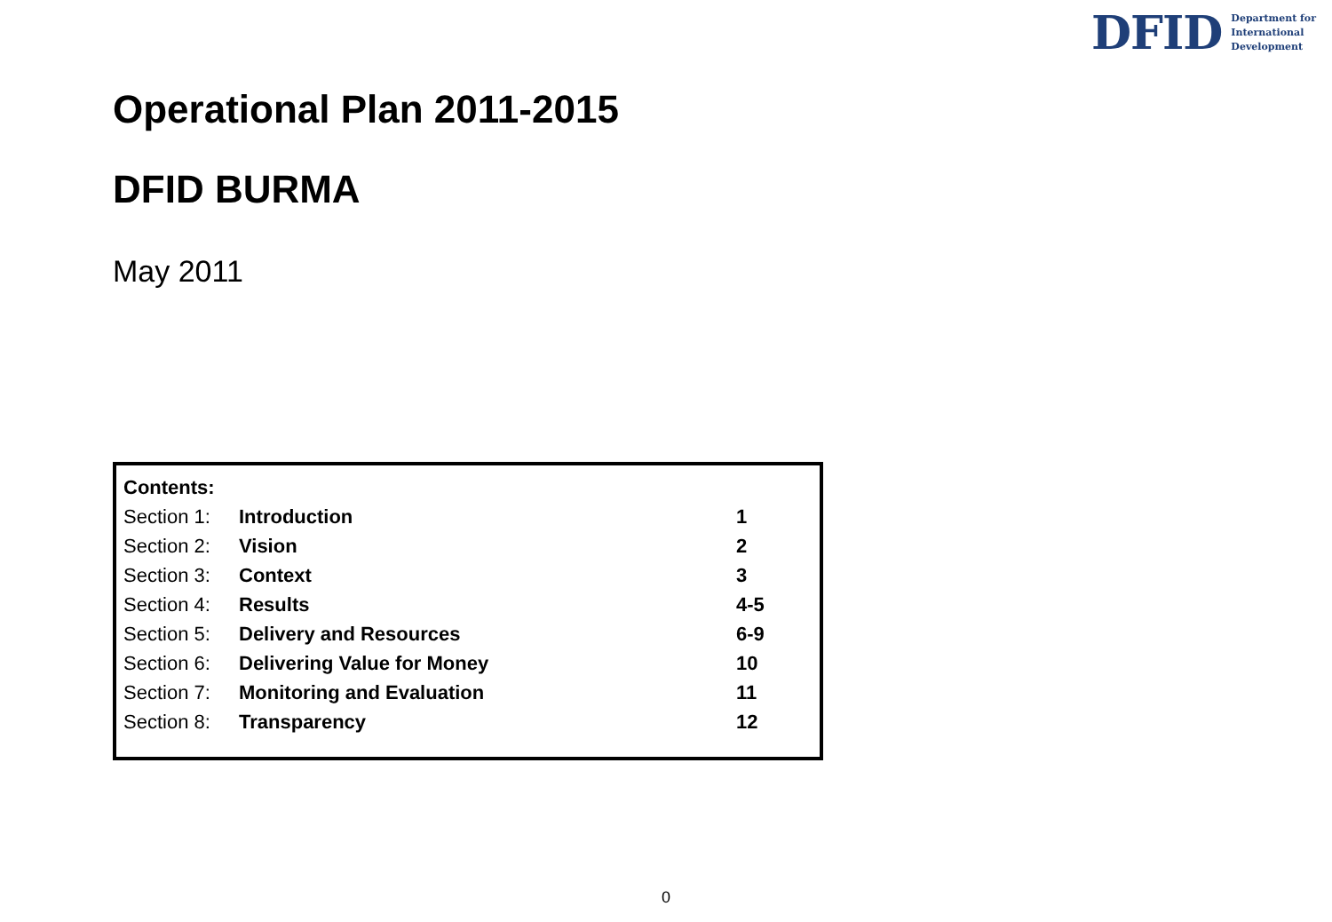DFID Department for
International
Development
Operational Plan 2011-2015
DFID BURMA
May 2011
| Contents: | | |
| --- | --- | --- |
| Section 1: | Introduction | 1 |
| Section 2: | Vision | 2 |
| Section 3: | Context | 3 |
| Section 4: | Results | 4-5 |
| Section 5: | Delivery and Resources | 6-9 |
| Section 6: | Delivering Value for Money | 10 |
| Section 7: | Monitoring and Evaluation | 11 |
| Section 8: | Transparency | 12 |
0